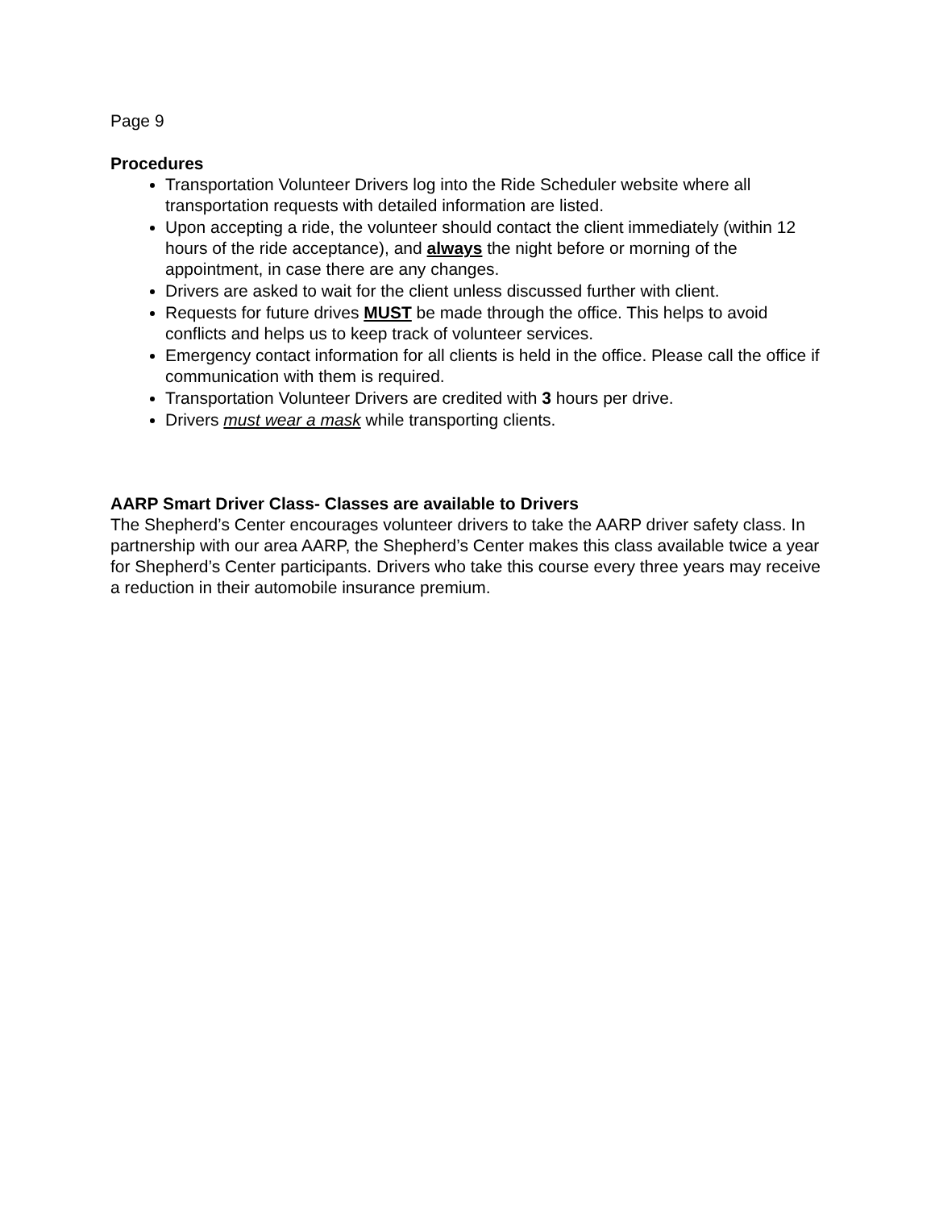Page 9
Procedures
Transportation Volunteer Drivers log into the Ride Scheduler website where all transportation requests with detailed information are listed.
Upon accepting a ride, the volunteer should contact the client immediately (within 12 hours of the ride acceptance), and always the night before or morning of the appointment, in case there are any changes.
Drivers are asked to wait for the client unless discussed further with client.
Requests for future drives MUST be made through the office. This helps to avoid conflicts and helps us to keep track of volunteer services.
Emergency contact information for all clients is held in the office. Please call the office if communication with them is required.
Transportation Volunteer Drivers are credited with 3 hours per drive.
Drivers must wear a mask while transporting clients.
AARP Smart Driver Class- Classes are available to Drivers
The Shepherd’s Center encourages volunteer drivers to take the AARP driver safety class. In partnership with our area AARP, the Shepherd’s Center makes this class available twice a year for Shepherd’s Center participants. Drivers who take this course every three years may receive a reduction in their automobile insurance premium.